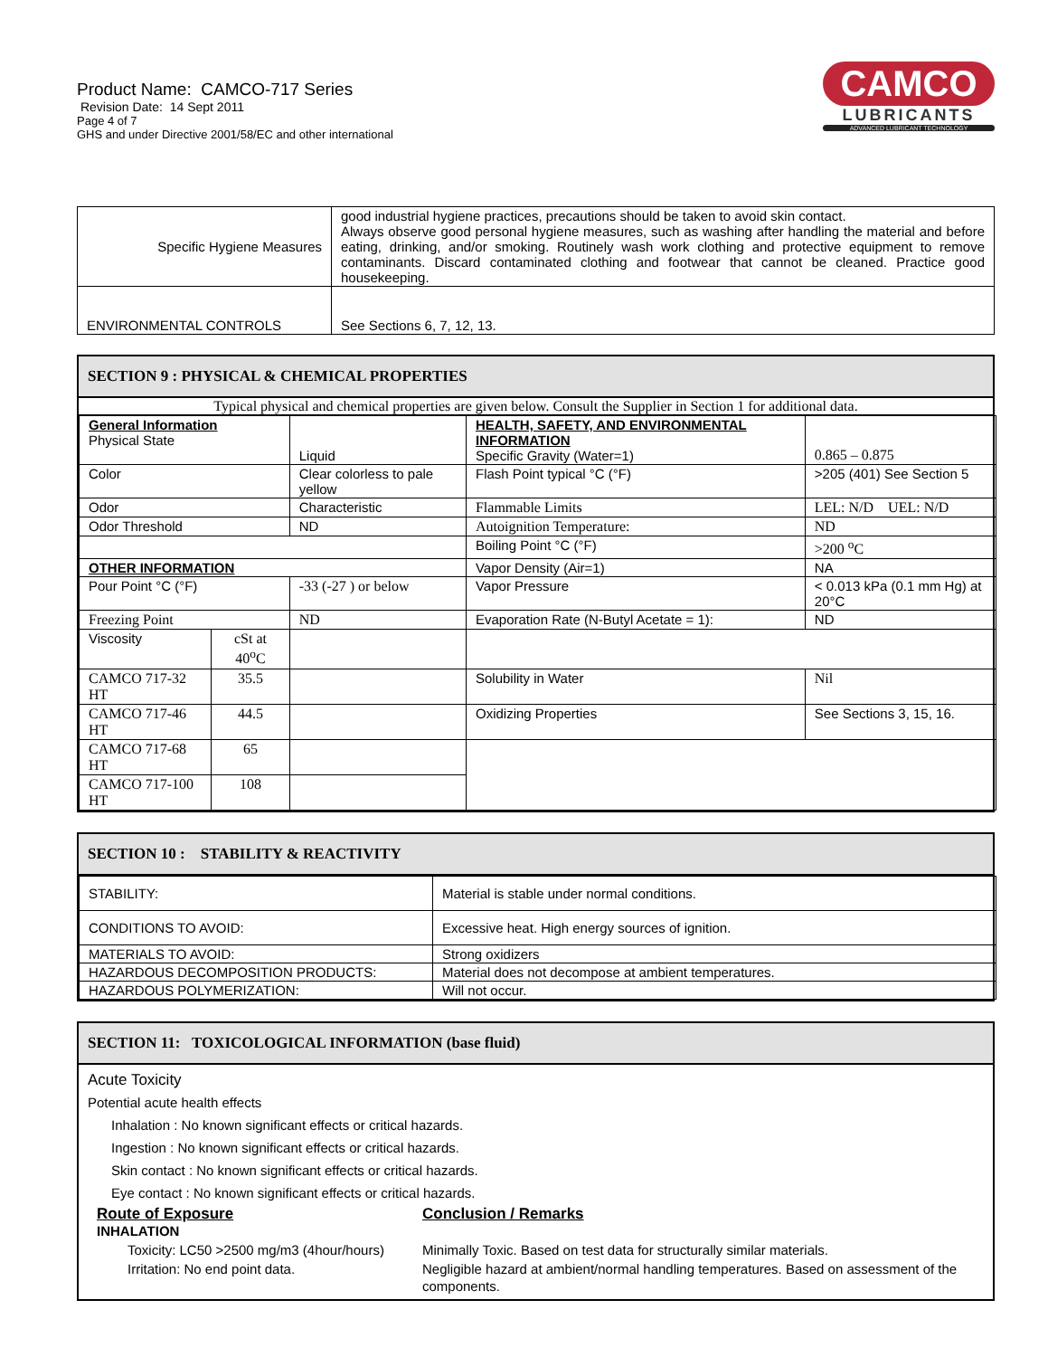Product Name: CAMCO-717 Series
Revision Date: 14 Sept 2011
Page 4 of 7
GHS and under Directive 2001/58/EC and other international
CAMCO
LUBRICANTS
ADVANCED LUBRICANT TECHNOLOGY
| Specific Hygiene Measures | good industrial hygiene practices, precautions should be taken to avoid skin contact. Always observe good personal hygiene measures, such as washing after handling the material and before eating, drinking, and/or smoking. Routinely wash work clothing and protective equipment to remove contaminants. Discard contaminated clothing and footwear that cannot be cleaned. Practice good housekeeping. |
| ENVIRONMENTAL CONTROLS | See Sections 6, 7, 12, 13. |
SECTION 9 : PHYSICAL & CHEMICAL PROPERTIES
Typical physical and chemical properties are given below. Consult the Supplier in Section 1 for additional data.
| General Information Physical State | | Liquid | HEALTH, SAFETY, AND ENVIRONMENTAL INFORMATION Specific Gravity (Water=1) | 0.865 – 0.875 |
| Color | | Clear colorless to pale yellow | Flash Point typical °C (°F) | >205 (401) See Section 5 |
| Odor | | Characteristic | Flammable Limits | LEL: N/D UEL: N/D |
| Odor Threshold | | ND | Autoignition Temperature: | ND |
| | | | Boiling Point °C (°F) | >200 <sup>o</sup>C |
| OTHER INFORMATION | | | Vapor Density (Air=1) | NA |
| Pour Point °C (°F) | | -33 (-27 ) or below | Vapor Pressure | < 0.013 kPa (0.1 mm Hg) at 20°C |
| Freezing Point | | ND | Evaporation Rate (N-Butyl Acetate = 1): | ND |
| Viscosity | cSt at 40<sup>o</sup>C | | | |
| CAMCO 717-32 HT | 35.5 | | Solubility in Water | Nil |
| CAMCO 717-46 HT | 44.5 | | Oxidizing Properties | See Sections 3, 15, 16. |
| CAMCO 717-68 HT | 65 | | | |
| CAMCO 717-100 HT | 108 | | | |
SECTION 10 : STABILITY & REACTIVITY
| STABILITY: | Material is stable under normal conditions. |
| CONDITIONS TO AVOID: | Excessive heat. High energy sources of ignition. |
| MATERIALS TO AVOID: | Strong oxidizers |
| HAZARDOUS DECOMPOSITION PRODUCTS: | Material does not decompose at ambient temperatures. |
| HAZARDOUS POLYMERIZATION: | Will not occur. |
SECTION 11: TOXICOLOGICAL INFORMATION (base fluid)
Acute Toxicity
Potential acute health effects
Inhalation : No known significant effects or critical hazards.
Ingestion : No known significant effects or critical hazards.
Skin contact : No known significant effects or critical hazards.
Eye contact : No known significant effects or critical hazards.
| Route of Exposure INHALATION | Conclusion / Remarks |
| Toxicity: LC50 >2500 mg/m3 (4hour/hours) | Minimally Toxic. Based on test data for structurally similar materials. |
| Irritation: No end point data. | Negligible hazard at ambient/normal handling temperatures. Based on assessment of the components. |